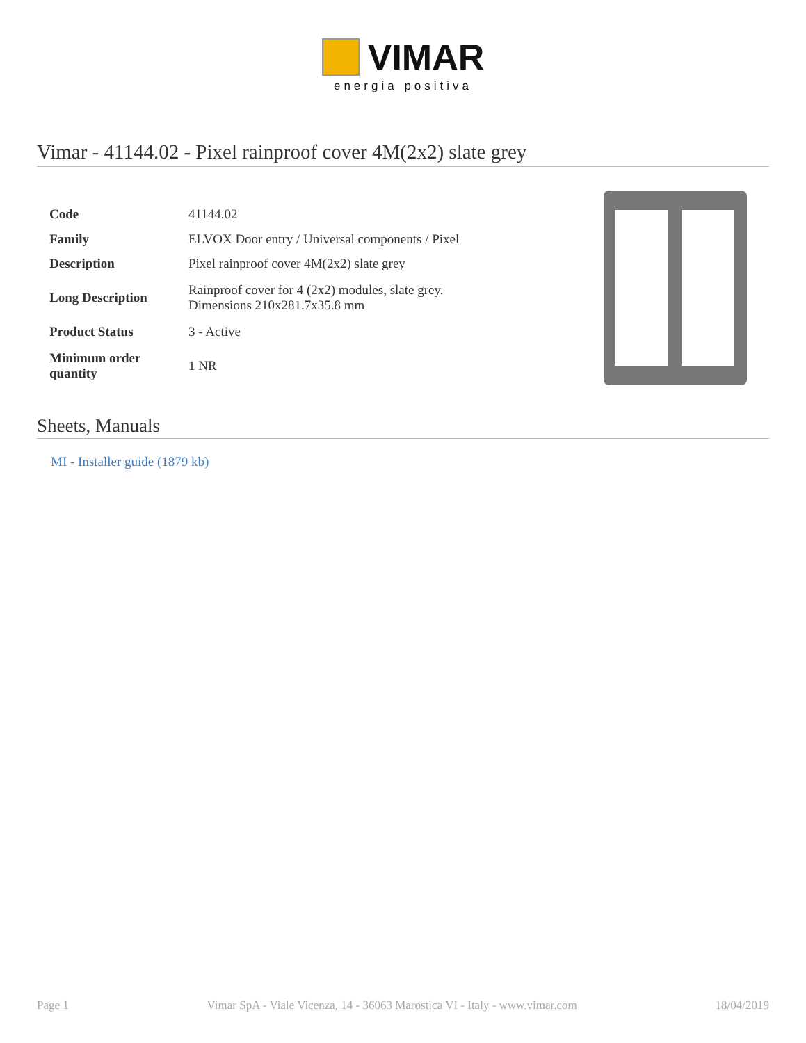VIMAR
energia positiva
Vimar - 41144.02 - Pixel rainproof cover 4M(2x2) slate grey
| Code | 41144.02 |
| Family | ELVOX Door entry / Universal components / Pixel |
| Description | Pixel rainproof cover 4M(2x2) slate grey |
| Long Description | Rainproof cover for 4 (2x2) modules, slate grey. Dimensions 210x281.7x35.8 mm |
| Product Status | 3 - Active |
| Minimum order quantity | 1 NR |
Sheets, Manuals
MI - Installer guide (1879 kb)
Page 1 Vimar SpA - Viale Vicenza, 14 - 36063 Marostica VI - Italy - www.vimar.com 18/04/2019